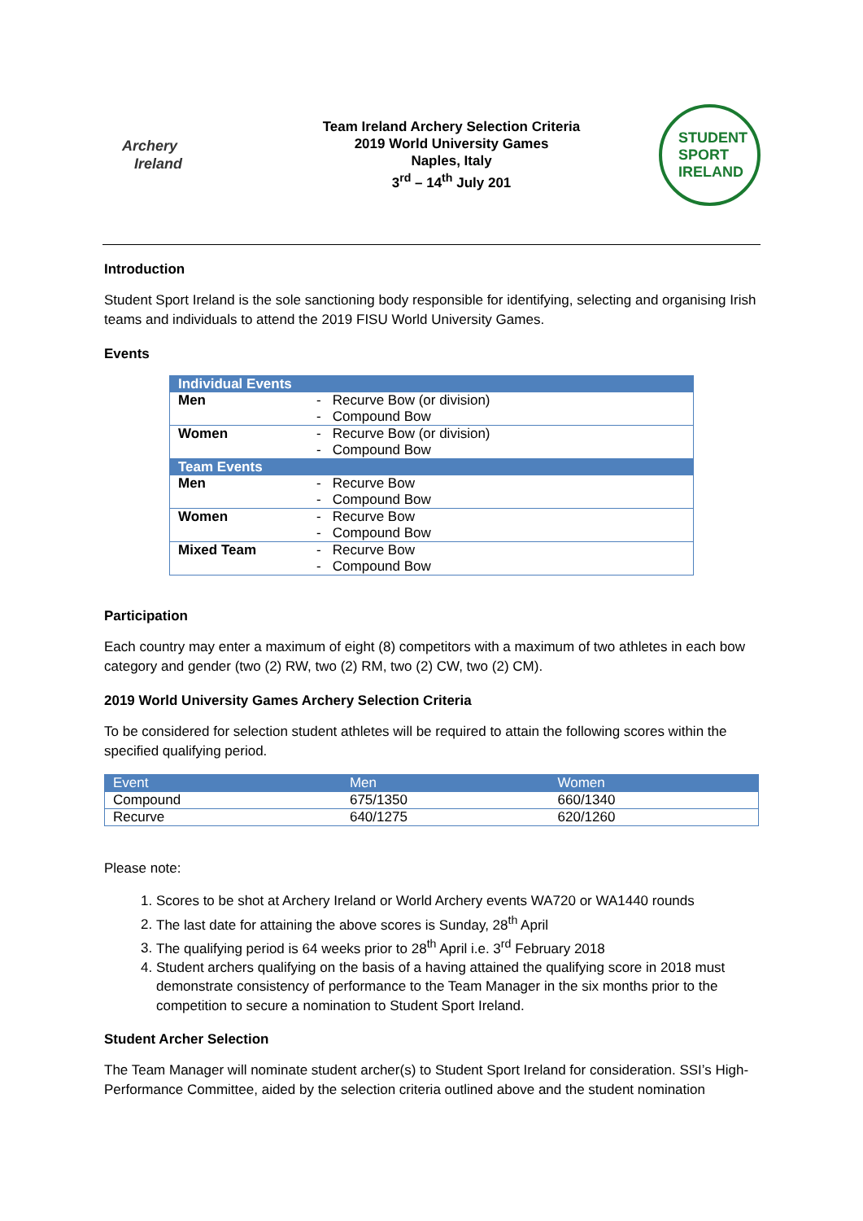Archery
Ireland
Team Ireland Archery Selection Criteria
2019 World University Games
Naples, Italy
3<sup>rd</sup> – 14<sup>th</sup> July 201
STUDENT
SPORT
IRELAND
Introduction
Student Sport Ireland is the sole sanctioning body responsible for identifying, selecting and organising Irish teams and individuals to attend the 2019 FISU World University Games.
Events
| Individual Events | |
| Men | - Recurve Bow (or division) - Compound Bow |
| Women | - Recurve Bow (or division) - Compound Bow |
| Team Events | |
| Men | - Recurve Bow - Compound Bow |
| Women | - Recurve Bow - Compound Bow |
| Mixed Team | - Recurve Bow - Compound Bow |
Participation
Each country may enter a maximum of eight (8) competitors with a maximum of two athletes in each bow category and gender (two (2) RW, two (2) RM, two (2) CW, two (2) CM).
2019 World University Games Archery Selection Criteria
To be considered for selection student athletes will be required to attain the following scores within the specified qualifying period.
| Event | Men | Women |
| --- | --- | --- |
| Compound | 675/1350 | 660/1340 |
| Recurve | 640/1275 | 620/1260 |
Please note:
1. Scores to be shot at Archery Ireland or World Archery events WA720 or WA1440 rounds
2. The last date for attaining the above scores is Sunday, 28<sup>th</sup> April
3. The qualifying period is 64 weeks prior to 28<sup>th</sup> April i.e. 3<sup>rd</sup> February 2018
4. Student archers qualifying on the basis of a having attained the qualifying score in 2018 must demonstrate consistency of performance to the Team Manager in the six months prior to the competition to secure a nomination to Student Sport Ireland.
Student Archer Selection
The Team Manager will nominate student archer(s) to Student Sport Ireland for consideration. SSI’s High-Performance Committee, aided by the selection criteria outlined above and the student nomination